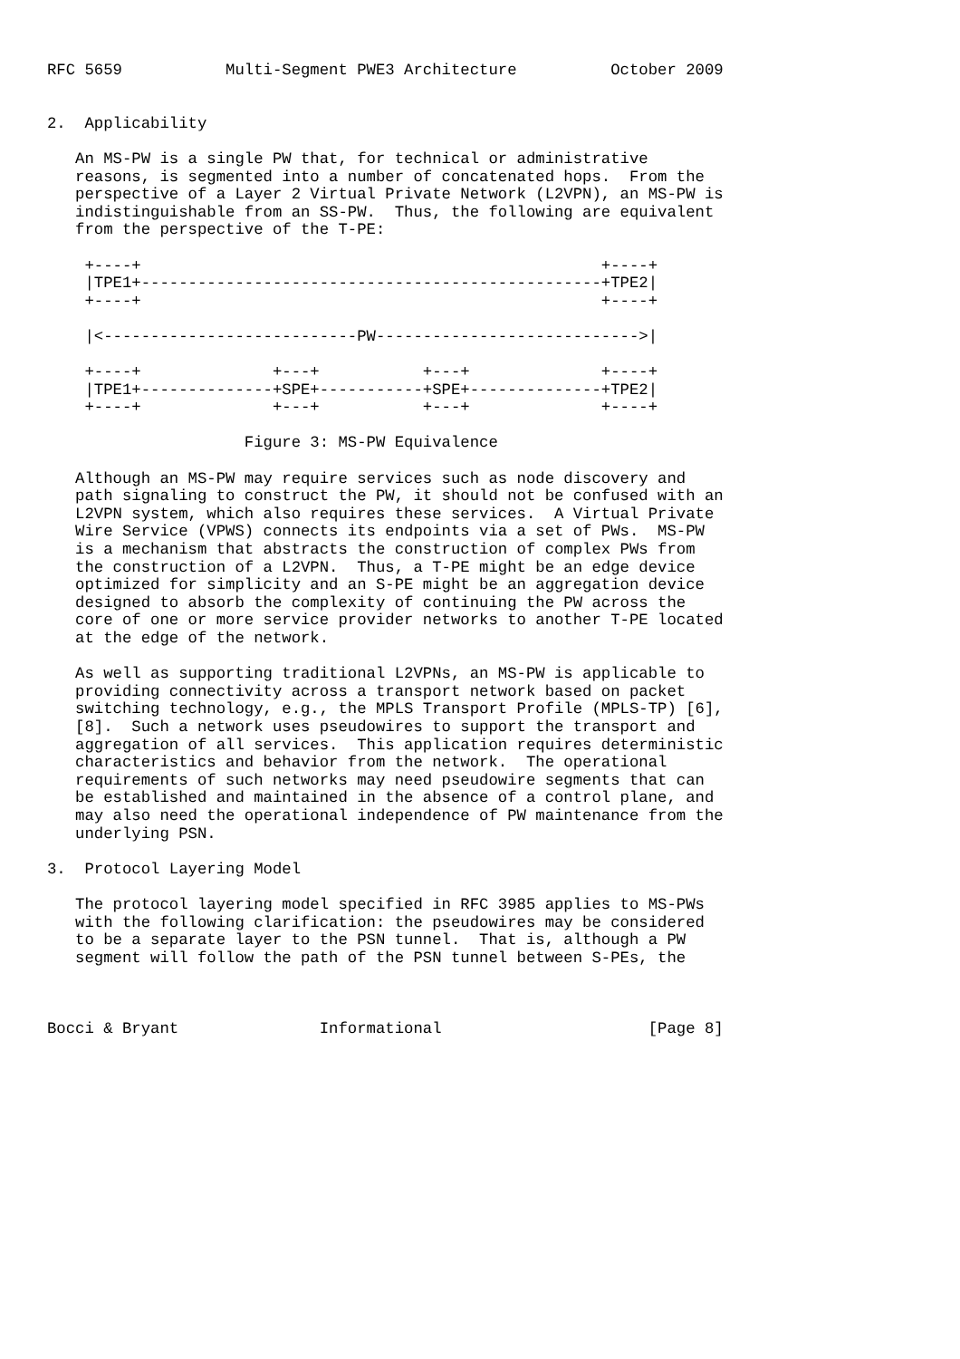RFC 5659           Multi-Segment PWE3 Architecture          October 2009


2.  Applicability

   An MS-PW is a single PW that, for technical or administrative
   reasons, is segmented into a number of concatenated hops.  From the
   perspective of a Layer 2 Virtual Private Network (L2VPN), an MS-PW is
   indistinguishable from an SS-PW.  Thus, the following are equivalent
   from the perspective of the T-PE:

    +----+                                                 +----+
    |TPE1+-------------------------------------------------+TPE2|
    +----+                                                 +----+

    |<---------------------------PW---------------------------->|

    +----+              +---+           +---+              +----+
    |TPE1+--------------+SPE+-----------+SPE+--------------+TPE2|
    +----+              +---+           +---+              +----+

                     Figure 3: MS-PW Equivalence

   Although an MS-PW may require services such as node discovery and
   path signaling to construct the PW, it should not be confused with an
   L2VPN system, which also requires these services.  A Virtual Private
   Wire Service (VPWS) connects its endpoints via a set of PWs.  MS-PW
   is a mechanism that abstracts the construction of complex PWs from
   the construction of a L2VPN.  Thus, a T-PE might be an edge device
   optimized for simplicity and an S-PE might be an aggregation device
   designed to absorb the complexity of continuing the PW across the
   core of one or more service provider networks to another T-PE located
   at the edge of the network.

   As well as supporting traditional L2VPNs, an MS-PW is applicable to
   providing connectivity across a transport network based on packet
   switching technology, e.g., the MPLS Transport Profile (MPLS-TP) [6],
   [8].  Such a network uses pseudowires to support the transport and
   aggregation of all services.  This application requires deterministic
   characteristics and behavior from the network.  The operational
   requirements of such networks may need pseudowire segments that can
   be established and maintained in the absence of a control plane, and
   may also need the operational independence of PW maintenance from the
   underlying PSN.

3.  Protocol Layering Model

   The protocol layering model specified in RFC 3985 applies to MS-PWs
   with the following clarification: the pseudowires may be considered
   to be a separate layer to the PSN tunnel.  That is, although a PW
   segment will follow the path of the PSN tunnel between S-PEs, the



Bocci & Bryant               Informational                      [Page 8]